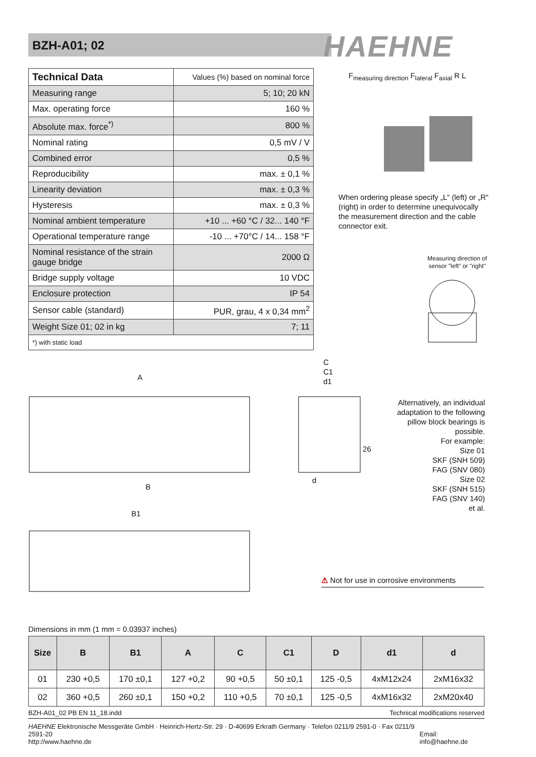BZH-A01; 02
HAEHNE
| Technical Data | Values (%) based on nominal force |
| Measuring range | 5; 10; 20 kN |
| Max. operating force | 160 % |
| Absolute max. force<sup>*)</sup> | 800 % |
| Nominal rating | 0,5 mV / V |
| Combined error | 0,5 % |
| Reproducibility | max. ± 0,1 % |
| Linearity deviation | max. ± 0,3 % |
| Hysteresis | max. ± 0,3 % |
| Nominal ambient temperature | +10 ... +60 °C / 32... 140 °F |
| Operational temperature range | -10 ... +70°C / 14... 158 °F |
| Nominal resistance of the strain gauge bridge | 2000 Ω |
| Bridge supply voltage | 10 VDC |
| Enclosure protection | IP 54 |
| Sensor cable (standard) | PUR, grau, 4 x 0,34 mm<sup>2</sup> |
| Weight Size 01; 02 in kg | 7; 11 |
| *) with static load | |
F<sub>measuring direction</sub> F<sub>lateral</sub> F<sub>axial</sub> R L
When ordering please specify „L“ (left) or „R“ (right) in order to determine unequivocally the measurement direction and the cable connector exit.
Measuring direction of sensor "left" or "right"
A
B
B1
C
C1
d1
26
d
Alternatively, an individual adaptation to the following pillow block bearings is possible.
For example:
Size 01
SKF (SNH 509)
FAG (SNV 080)
Size 02
SKF (SNH 515)
FAG (SNV 140)
et al.
⚠ Not for use in corrosive environments
Dimensions in mm (1 mm = 0.03937 inches)
| Size | B | B1 | A | C | C1 | D | d1 | d |
| --- | --- | --- | --- | --- | --- | --- | --- | --- |
| 01 | 230 +0,5 | 170 ±0,1 | 127 +0,2 | 90 +0,5 | 50 ±0,1 | 125 -0,5 | 4xM12x24 | 2xM16x32 |
| 02 | 360 +0,5 | 260 ±0,1 | 150 +0,2 | 110 +0,5 | 70 ±0,1 | 125 -0,5 | 4xM16x32 | 2xM20x40 |
BZH-A01_02 PB EN 11_18.indd Technical modifications reserved
HAEHNE Elektronische Messgeräte GmbH · Heinrich-Hertz-Str. 29 · D-40699 Erkrath Germany · Telefon 0211/9 2591-0 · Fax 0211/9 2591-20
http://www.haehne.de Email: info@haehne.de